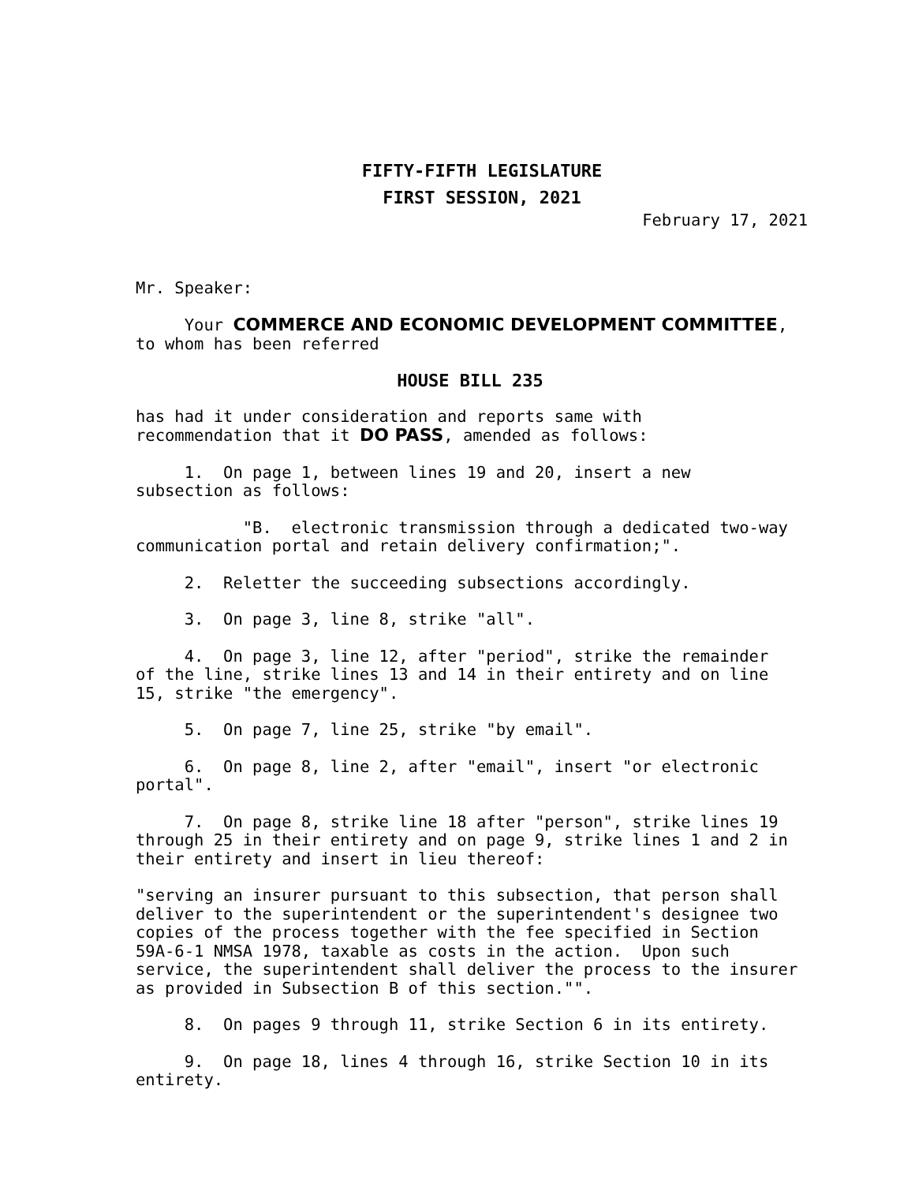FIFTY-FIFTH LEGISLATURE
FIRST SESSION, 2021
February 17, 2021
Mr. Speaker:
Your COMMERCE AND ECONOMIC DEVELOPMENT COMMITTEE, to whom has been referred
HOUSE BILL 235
has had it under consideration and reports same with recommendation that it DO PASS, amended as follows:
1. On page 1, between lines 19 and 20, insert a new subsection as follows:
"B. electronic transmission through a dedicated two-way communication portal and retain delivery confirmation;".
2. Reletter the succeeding subsections accordingly.
3. On page 3, line 8, strike "all".
4. On page 3, line 12, after "period", strike the remainder of the line, strike lines 13 and 14 in their entirety and on line 15, strike "the emergency".
5. On page 7, line 25, strike "by email".
6. On page 8, line 2, after "email", insert "or electronic portal".
7. On page 8, strike line 18 after "person", strike lines 19 through 25 in their entirety and on page 9, strike lines 1 and 2 in their entirety and insert in lieu thereof:
"serving an insurer pursuant to this subsection, that person shall deliver to the superintendent or the superintendent's designee two copies of the process together with the fee specified in Section 59A-6-1 NMSA 1978, taxable as costs in the action. Upon such service, the superintendent shall deliver the process to the insurer as provided in Subsection B of this section."".
8. On pages 9 through 11, strike Section 6 in its entirety.
9. On page 18, lines 4 through 16, strike Section 10 in its entirety.